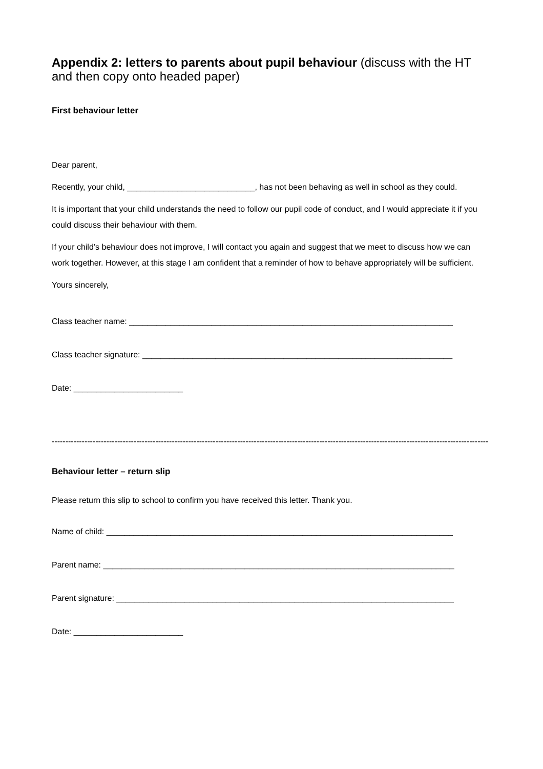Appendix 2: letters to parents about pupil behaviour (discuss with the HT and then copy onto headed paper)
First behaviour letter
Dear parent,
Recently, your child, ____________________________, has not been behaving as well in school as they could.
It is important that your child understands the need to follow our pupil code of conduct, and I would appreciate it if you could discuss their behaviour with them.
If your child’s behaviour does not improve, I will contact you again and suggest that we meet to discuss how we can work together. However, at this stage I am confident that a reminder of how to behave appropriately will be sufficient.
Yours sincerely,
Class teacher name: _______________________________________________________________________
Class teacher signature: ____________________________________________________________________
Date: ________________________
------------------------------------------------------------------------------------------------------------------------------------------------------------------
Behaviour letter – return slip
Please return this slip to school to confirm you have received this letter. Thank you.
Name of child: ____________________________________________________________________________
Parent name: _____________________________________________________________________________
Parent signature: __________________________________________________________________________
Date: ________________________